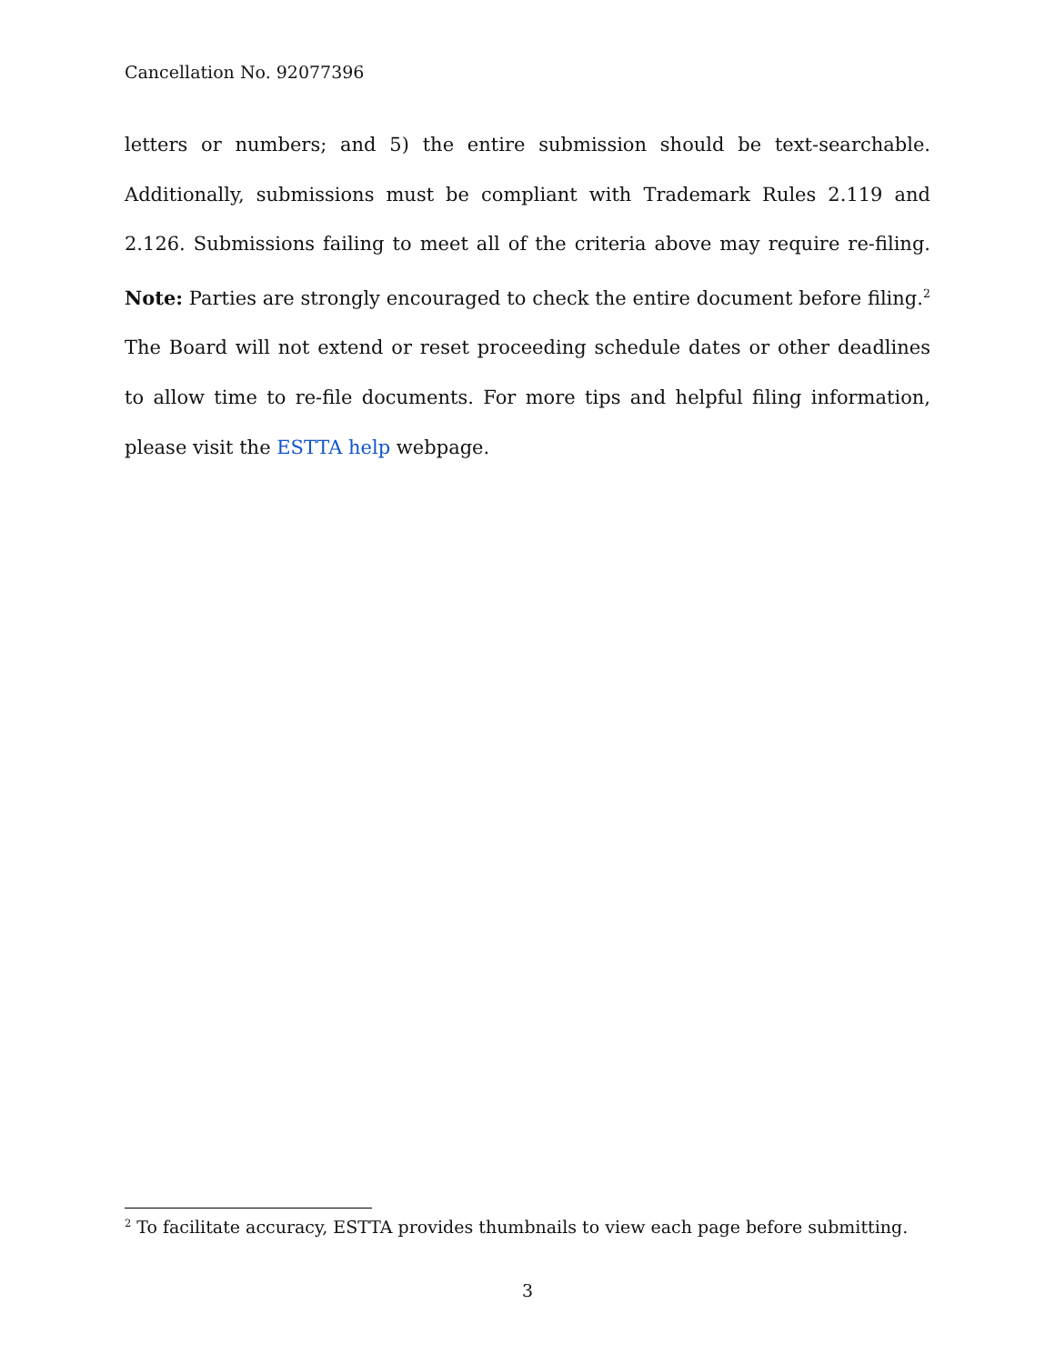Cancellation No. 92077396
letters or numbers; and 5) the entire submission should be text-searchable. Additionally, submissions must be compliant with Trademark Rules 2.119 and 2.126. Submissions failing to meet all of the criteria above may require re-filing. Note: Parties are strongly encouraged to check the entire document before filing.<sup>2</sup> The Board will not extend or reset proceeding schedule dates or other deadlines to allow time to re-file documents. For more tips and helpful filing information, please visit the ESTTA help webpage.
<sup>2</sup> To facilitate accuracy, ESTTA provides thumbnails to view each page before submitting.
3